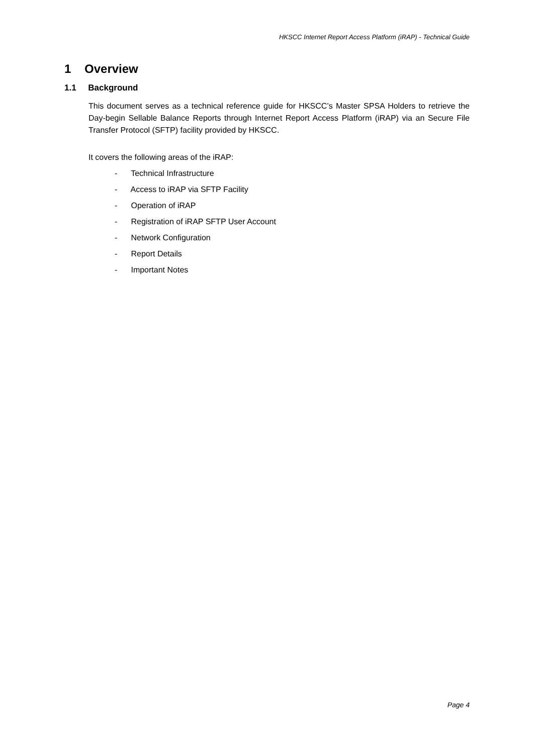HKSCC Internet Report Access Platform (iRAP) - Technical Guide
1 Overview
1.1 Background
This document serves as a technical reference guide for HKSCC’s Master SPSA Holders to retrieve the Day-begin Sellable Balance Reports through Internet Report Access Platform (iRAP) via an Secure File Transfer Protocol (SFTP) facility provided by HKSCC.
It covers the following areas of the iRAP:
- Technical Infrastructure
- Access to iRAP via SFTP Facility
- Operation of iRAP
- Registration of iRAP SFTP User Account
- Network Configuration
- Report Details
- Important Notes
Page 4